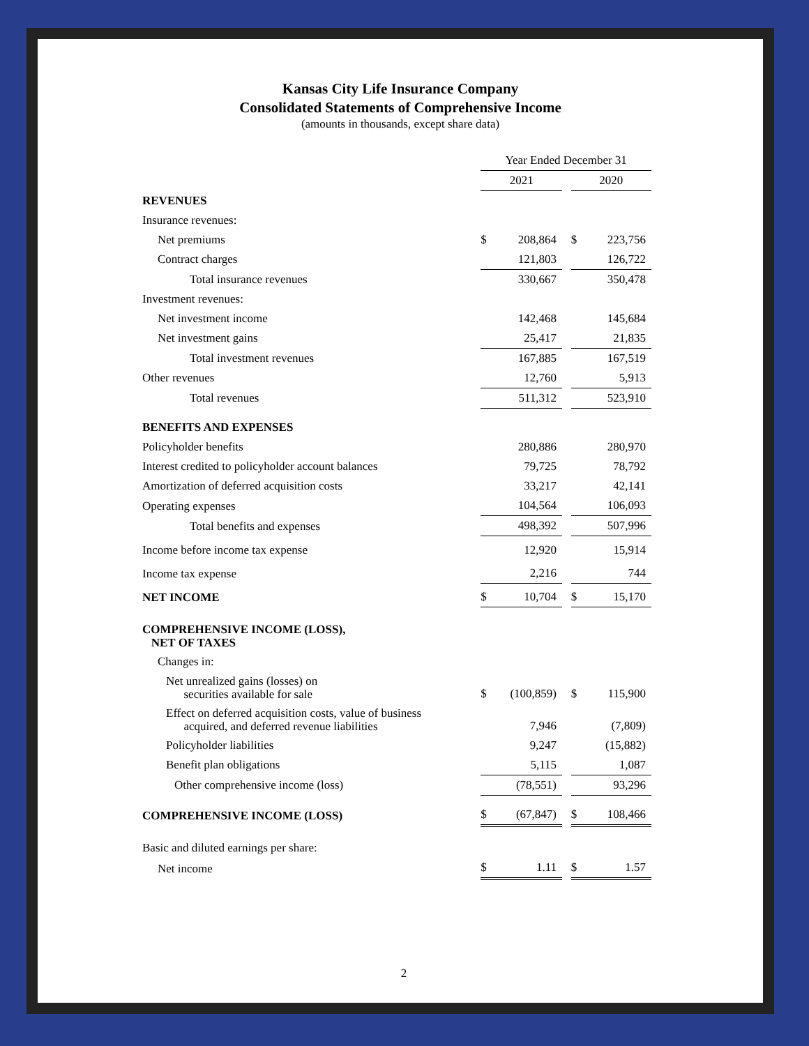Kansas City Life Insurance Company
Consolidated Statements of Comprehensive Income
(amounts in thousands, except share data)
| | Year Ended December 31 | | | | |
| | 2021 | | | 2020 | |
| REVENUES | | | | | |
| Insurance revenues: | | | | | |
| Net premiums | $ | 208,864 | | $ | 223,756 |
| Contract charges | | 121,803 | | | 126,722 |
| Total insurance revenues | | 330,667 | | | 350,478 |
| Investment revenues: | | | | | |
| Net investment income | | 142,468 | | | 145,684 |
| Net investment gains | | 25,417 | | | 21,835 |
| Total investment revenues | | 167,885 | | | 167,519 |
| Other revenues | | 12,760 | | | 5,913 |
| Total revenues | | 511,312 | | | 523,910 |
| BENEFITS AND EXPENSES | | | | | |
| Policyholder benefits | | 280,886 | | | 280,970 |
| Interest credited to policyholder account balances | | 79,725 | | | 78,792 |
| Amortization of deferred acquisition costs | | 33,217 | | | 42,141 |
| Operating expenses | | 104,564 | | | 106,093 |
| Total benefits and expenses | | 498,392 | | | 507,996 |
| Income before income tax expense | | 12,920 | | | 15,914 |
| Income tax expense | | 2,216 | | | 744 |
| NET INCOME | $ | 10,704 | | $ | 15,170 |
| COMPREHENSIVE INCOME (LOSS), NET OF TAXES | | | | | |
| Changes in: | | | | | |
| Net unrealized gains (losses) on securities available for sale | $ | (100,859) | | $ | 115,900 |
| Effect on deferred acquisition costs, value of business acquired, and deferred revenue liabilities | | 7,946 | | | (7,809) |
| Policyholder liabilities | | 9,247 | | | (15,882) |
| Benefit plan obligations | | 5,115 | | | 1,087 |
| Other comprehensive income (loss) | | (78,551) | | | 93,296 |
| COMPREHENSIVE INCOME (LOSS) | $ | (67,847) | | $ | 108,466 |
| Basic and diluted earnings per share: | | | | | |
| Net income | $ | 1.11 | | $ | 1.57 |
2